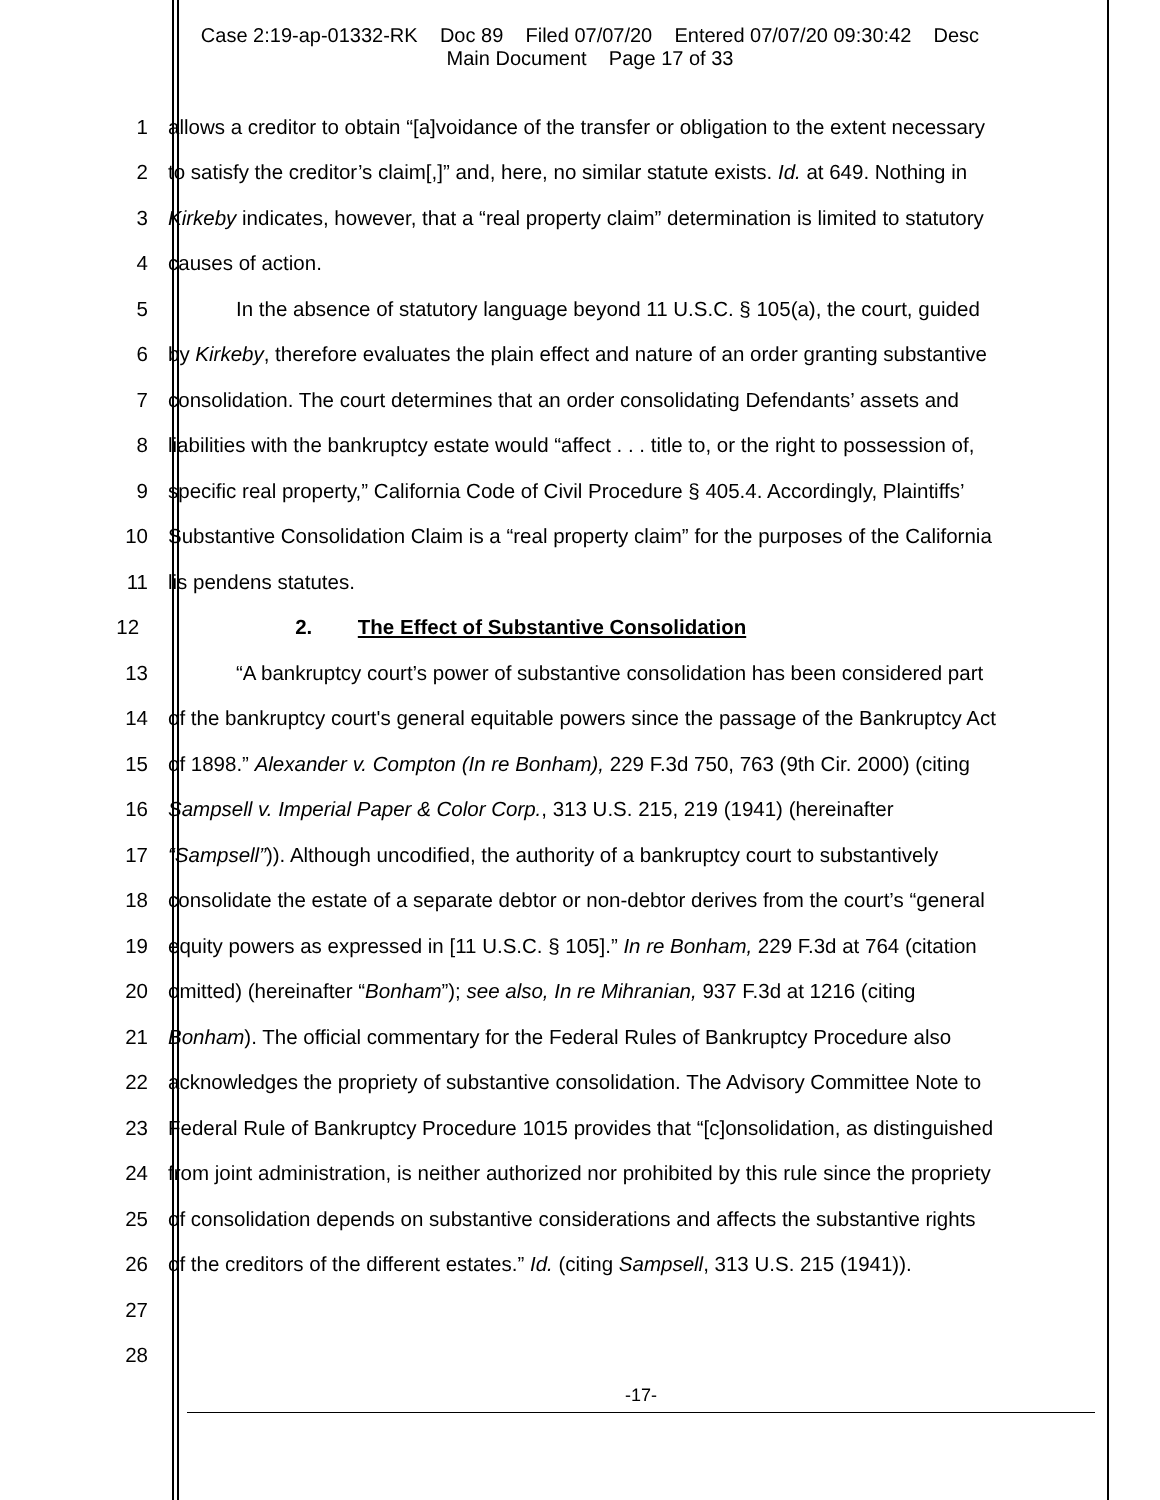Case 2:19-ap-01332-RK Doc 89 Filed 07/07/20 Entered 07/07/20 09:30:42 Desc
Main Document Page 17 of 33
1 allows a creditor to obtain “[a]voidance of the transfer or obligation to the extent necessary
2 to satisfy the creditor’s claim[,]” and, here, no similar statute exists. Id. at 649. Nothing in
3 Kirkeby indicates, however, that a “real property claim” determination is limited to statutory
4 causes of action.
5 In the absence of statutory language beyond 11 U.S.C. § 105(a), the court, guided
6 by Kirkeby, therefore evaluates the plain effect and nature of an order granting substantive
7 consolidation. The court determines that an order consolidating Defendants’ assets and
8 liabilities with the bankruptcy estate would “affect . . . title to, or the right to possession of,
9 specific real property,” California Code of Civil Procedure § 405.4. Accordingly, Plaintiffs’
10 Substantive Consolidation Claim is a “real property claim” for the purposes of the California
11 lis pendens statutes.
12 2. The Effect of Substantive Consolidation
13 “A bankruptcy court’s power of substantive consolidation has been considered part
14 of the bankruptcy court's general equitable powers since the passage of the Bankruptcy Act
15 of 1898.” Alexander v. Compton (In re Bonham), 229 F.3d 750, 763 (9th Cir. 2000) (citing
16 Sampsell v. Imperial Paper & Color Corp., 313 U.S. 215, 219 (1941) (hereinafter
17 “Sampsell”)). Although uncodified, the authority of a bankruptcy court to substantively
18 consolidate the estate of a separate debtor or non-debtor derives from the court’s “general
19 equity powers as expressed in [11 U.S.C. § 105].” In re Bonham, 229 F.3d at 764 (citation
20 omitted) (hereinafter “Bonham”); see also, In re Mihranian, 937 F.3d at 1216 (citing
21 Bonham). The official commentary for the Federal Rules of Bankruptcy Procedure also
22 acknowledges the propriety of substantive consolidation. The Advisory Committee Note to
23 Federal Rule of Bankruptcy Procedure 1015 provides that “[c]onsolidation, as distinguished
24 from joint administration, is neither authorized nor prohibited by this rule since the propriety
25 of consolidation depends on substantive considerations and affects the substantive rights
26 of the creditors of the different estates.” Id. (citing Sampsell, 313 U.S. 215 (1941)).
27
28
-17-